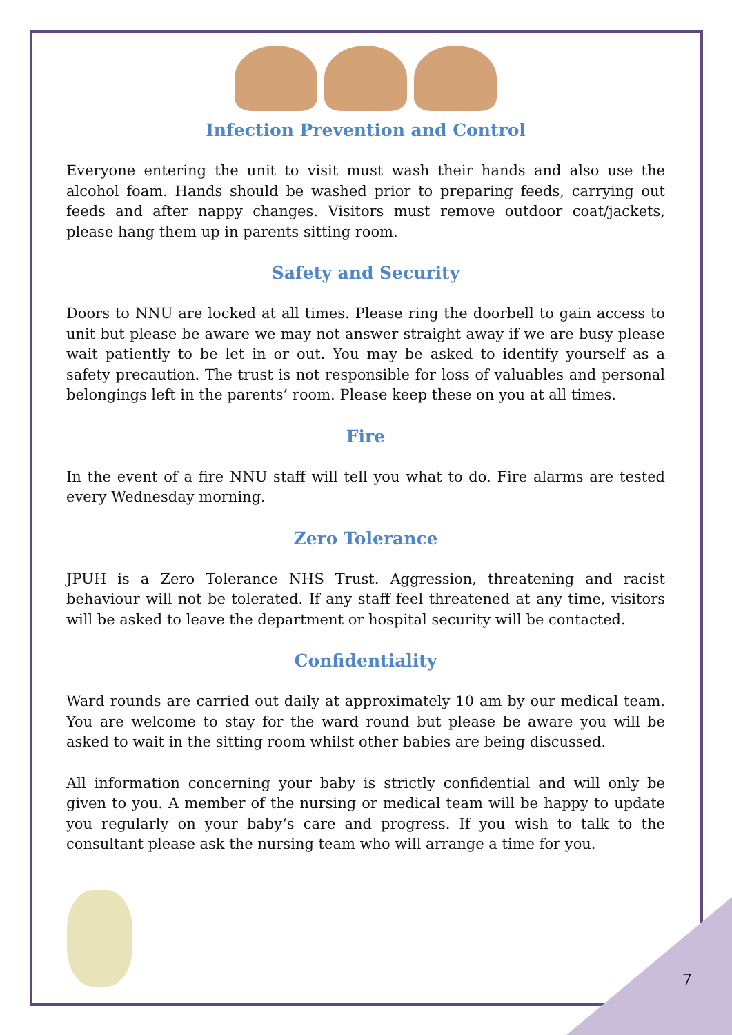Infection Prevention and Control
Everyone entering the unit to visit must wash their hands and also use the alcohol foam. Hands should be washed prior to preparing feeds, carrying out feeds and after nappy changes. Visitors must remove outdoor coat/jackets, please hang them up in parents sitting room.
Safety and Security
Doors to NNU are locked at all times. Please ring the doorbell to gain access to unit but please be aware we may not answer straight away if we are busy please wait patiently to be let in or out. You may be asked to identify yourself as a safety precaution. The trust is not responsible for loss of valuables and personal belongings left in the parents’ room. Please keep these on you at all times.
Fire
In the event of a fire NNU staff will tell you what to do. Fire alarms are tested every Wednesday morning.
Zero Tolerance
JPUH is a Zero Tolerance NHS Trust. Aggression, threatening and racist behaviour will not be tolerated. If any staff feel threatened at any time, visitors will be asked to leave the department or hospital security will be contacted.
Confidentiality
Ward rounds are carried out daily at approximately 10 am by our medical team. You are welcome to stay for the ward round but please be aware you will be asked to wait in the sitting room whilst other babies are being discussed.
All information concerning your baby is strictly confidential and will only be given to you. A member of the nursing or medical team will be happy to update you regularly on your baby‘s care and progress. If you wish to talk to the consultant please ask the nursing team who will arrange a time for you.
7